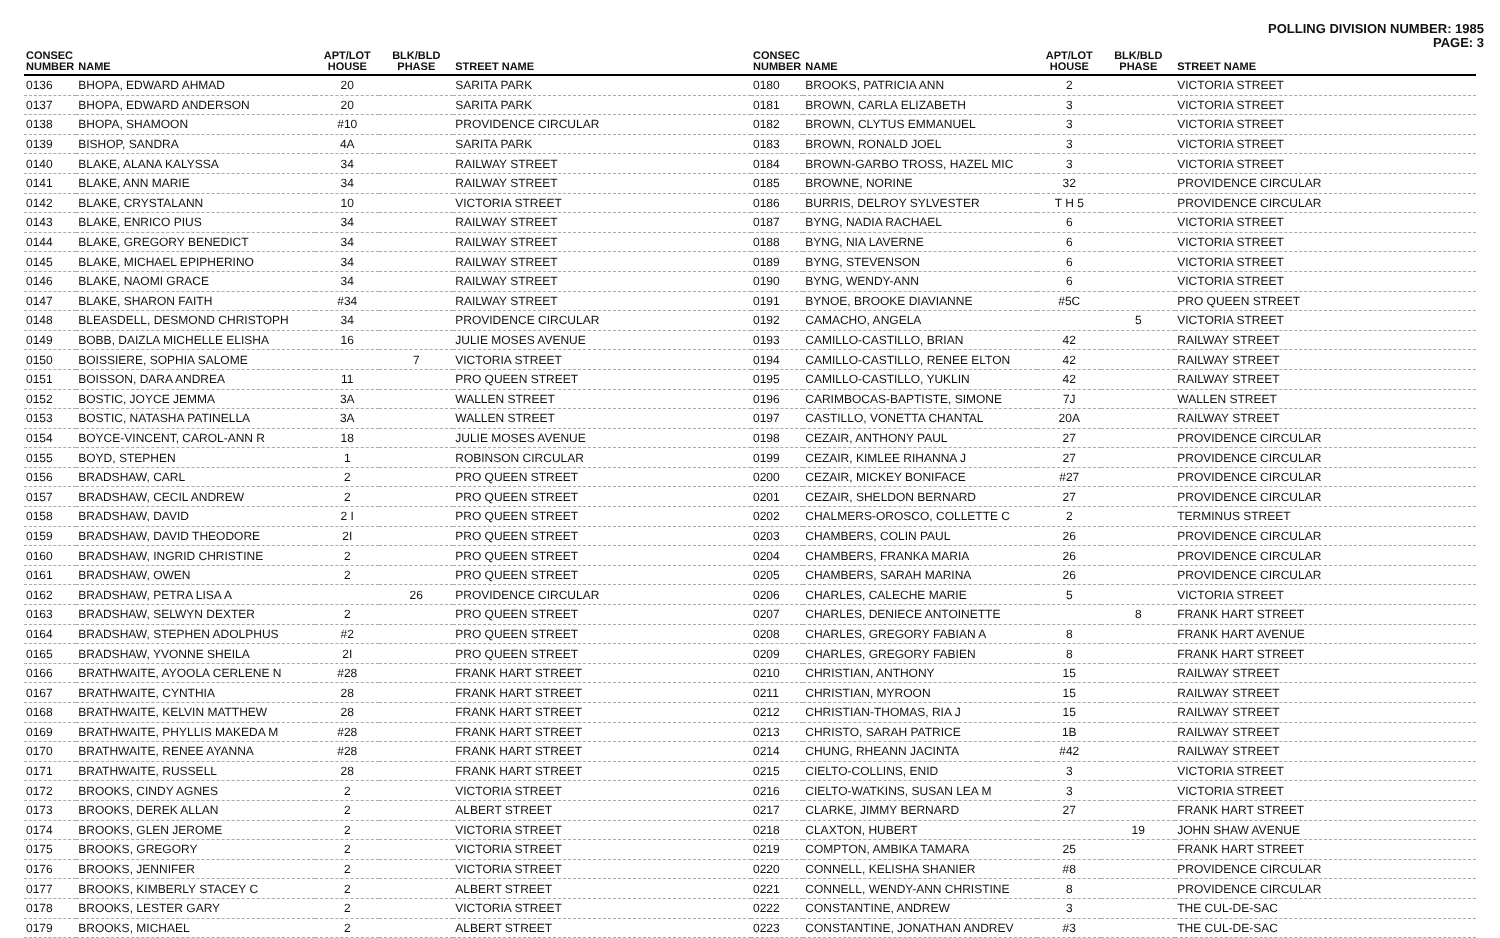POLLING DIVISION NUMBER: 1985
PAGE: 3
| CONSEC NUMBER | NAME | APT/LOT HOUSE | BLK/BLD PHASE | STREET NAME |
| --- | --- | --- | --- | --- |
| 0136 | BHOPA, EDWARD AHMAD | 20 | | SARITA PARK |
| 0137 | BHOPA, EDWARD ANDERSON | 20 | | SARITA PARK |
| 0138 | BHOPA, SHAMOON | #10 | | PROVIDENCE CIRCULAR |
| 0139 | BISHOP, SANDRA | 4A | | SARITA PARK |
| 0140 | BLAKE, ALANA KALYSSA | 34 | | RAILWAY STREET |
| 0141 | BLAKE, ANN MARIE | 34 | | RAILWAY STREET |
| 0142 | BLAKE, CRYSTALANN | 10 | | VICTORIA STREET |
| 0143 | BLAKE, ENRICO PIUS | 34 | | RAILWAY STREET |
| 0144 | BLAKE, GREGORY BENEDICT | 34 | | RAILWAY STREET |
| 0145 | BLAKE, MICHAEL EPIPHERINO | 34 | | RAILWAY STREET |
| 0146 | BLAKE, NAOMI GRACE | 34 | | RAILWAY STREET |
| 0147 | BLAKE, SHARON FAITH | #34 | | RAILWAY STREET |
| 0148 | BLEASDELL, DESMOND CHRISTOPH | 34 | | PROVIDENCE CIRCULAR |
| 0149 | BOBB, DAIZLA MICHELLE ELISHA | 16 | | JULIE MOSES AVENUE |
| 0150 | BOISSIERE, SOPHIA SALOME | | 7 | VICTORIA STREET |
| 0151 | BOISSON, DARA ANDREA | 11 | | PRO QUEEN STREET |
| 0152 | BOSTIC, JOYCE JEMMA | 3A | | WALLEN STREET |
| 0153 | BOSTIC, NATASHA PATINELLA | 3A | | WALLEN STREET |
| 0154 | BOYCE-VINCENT, CAROL-ANN R | 18 | | JULIE MOSES AVENUE |
| 0155 | BOYD, STEPHEN | 1 | | ROBINSON CIRCULAR |
| 0156 | BRADSHAW, CARL | 2 | | PRO QUEEN STREET |
| 0157 | BRADSHAW, CECIL ANDREW | 2 | | PRO QUEEN STREET |
| 0158 | BRADSHAW, DAVID | 2 I | | PRO QUEEN STREET |
| 0159 | BRADSHAW, DAVID THEODORE | 2I | | PRO QUEEN STREET |
| 0160 | BRADSHAW, INGRID CHRISTINE | 2 | | PRO QUEEN STREET |
| 0161 | BRADSHAW, OWEN | 2 | | PRO QUEEN STREET |
| 0162 | BRADSHAW, PETRA LISA A | | 26 | PROVIDENCE CIRCULAR |
| 0163 | BRADSHAW, SELWYN DEXTER | 2 | | PRO QUEEN STREET |
| 0164 | BRADSHAW, STEPHEN ADOLPHUS | #2 | | PRO QUEEN STREET |
| 0165 | BRADSHAW, YVONNE SHEILA | 2I | | PRO QUEEN STREET |
| 0166 | BRATHWAITE, AYOOLA CERLENE N | #28 | | FRANK HART STREET |
| 0167 | BRATHWAITE, CYNTHIA | 28 | | FRANK HART STREET |
| 0168 | BRATHWAITE, KELVIN MATTHEW | 28 | | FRANK HART STREET |
| 0169 | BRATHWAITE, PHYLLIS MAKEDA M | #28 | | FRANK HART STREET |
| 0170 | BRATHWAITE, RENEE AYANNA | #28 | | FRANK HART STREET |
| 0171 | BRATHWAITE, RUSSELL | 28 | | FRANK HART STREET |
| 0172 | BROOKS, CINDY AGNES | 2 | | VICTORIA STREET |
| 0173 | BROOKS, DEREK ALLAN | 2 | | ALBERT STREET |
| 0174 | BROOKS, GLEN JEROME | 2 | | VICTORIA STREET |
| 0175 | BROOKS, GREGORY | 2 | | VICTORIA STREET |
| 0176 | BROOKS, JENNIFER | 2 | | VICTORIA STREET |
| 0177 | BROOKS, KIMBERLY STACEY C | 2 | | ALBERT STREET |
| 0178 | BROOKS, LESTER GARY | 2 | | VICTORIA STREET |
| 0179 | BROOKS, MICHAEL | 2 | | ALBERT STREET |
| CONSEC NUMBER | NAME | APT/LOT HOUSE | BLK/BLD PHASE | STREET NAME |
| --- | --- | --- | --- | --- |
| 0180 | BROOKS, PATRICIA ANN | 2 | | VICTORIA STREET |
| 0181 | BROWN, CARLA ELIZABETH | 3 | | VICTORIA STREET |
| 0182 | BROWN, CLYTUS EMMANUEL | 3 | | VICTORIA STREET |
| 0183 | BROWN, RONALD JOEL | 3 | | VICTORIA STREET |
| 0184 | BROWN-GARBO TROSS, HAZEL MIC | 3 | | VICTORIA STREET |
| 0185 | BROWNE, NORINE | 32 | | PROVIDENCE CIRCULAR |
| 0186 | BURRIS, DELROY SYLVESTER | T H 5 | | PROVIDENCE CIRCULAR |
| 0187 | BYNG, NADIA RACHAEL | 6 | | VICTORIA STREET |
| 0188 | BYNG, NIA LAVERNE | 6 | | VICTORIA STREET |
| 0189 | BYNG, STEVENSON | 6 | | VICTORIA STREET |
| 0190 | BYNG, WENDY-ANN | 6 | | VICTORIA STREET |
| 0191 | BYNOE, BROOKE DIAVIANNE | #5C | | PRO QUEEN STREET |
| 0192 | CAMACHO, ANGELA | | 5 | VICTORIA STREET |
| 0193 | CAMILLO-CASTILLO, BRIAN | 42 | | RAILWAY STREET |
| 0194 | CAMILLO-CASTILLO, RENEE ELTON | 42 | | RAILWAY STREET |
| 0195 | CAMILLO-CASTILLO, YUKLIN | 42 | | RAILWAY STREET |
| 0196 | CARIMBOCAS-BAPTISTE, SIMONE | 7J | | WALLEN STREET |
| 0197 | CASTILLO, VONETTA CHANTAL | 20A | | RAILWAY STREET |
| 0198 | CEZAIR, ANTHONY PAUL | 27 | | PROVIDENCE CIRCULAR |
| 0199 | CEZAIR, KIMLEE RIHANNA J | 27 | | PROVIDENCE CIRCULAR |
| 0200 | CEZAIR, MICKEY BONIFACE | #27 | | PROVIDENCE CIRCULAR |
| 0201 | CEZAIR, SHELDON BERNARD | 27 | | PROVIDENCE CIRCULAR |
| 0202 | CHALMERS-OROSCO, COLLETTE C | 2 | | TERMINUS STREET |
| 0203 | CHAMBERS, COLIN PAUL | 26 | | PROVIDENCE CIRCULAR |
| 0204 | CHAMBERS, FRANKA MARIA | 26 | | PROVIDENCE CIRCULAR |
| 0205 | CHAMBERS, SARAH MARINA | 26 | | PROVIDENCE CIRCULAR |
| 0206 | CHARLES, CALECHE MARIE | 5 | | VICTORIA STREET |
| 0207 | CHARLES, DENIECE ANTOINETTE | | 8 | FRANK HART STREET |
| 0208 | CHARLES, GREGORY FABIAN A | 8 | | FRANK HART AVENUE |
| 0209 | CHARLES, GREGORY FABIEN | 8 | | FRANK HART STREET |
| 0210 | CHRISTIAN, ANTHONY | 15 | | RAILWAY STREET |
| 0211 | CHRISTIAN, MYROON | 15 | | RAILWAY STREET |
| 0212 | CHRISTIAN-THOMAS, RIA J | 15 | | RAILWAY STREET |
| 0213 | CHRISTO, SARAH PATRICE | 1B | | RAILWAY STREET |
| 0214 | CHUNG, RHEANN JACINTA | #42 | | RAILWAY STREET |
| 0215 | CIELTO-COLLINS, ENID | 3 | | VICTORIA STREET |
| 0216 | CIELTO-WATKINS, SUSAN LEA M | 3 | | VICTORIA STREET |
| 0217 | CLARKE, JIMMY BERNARD | 27 | | FRANK HART STREET |
| 0218 | CLAXTON, HUBERT | | 19 | JOHN SHAW AVENUE |
| 0219 | COMPTON, AMBIKA TAMARA | 25 | | FRANK HART STREET |
| 0220 | CONNELL, KELISHA SHANIER | #8 | | PROVIDENCE CIRCULAR |
| 0221 | CONNELL, WENDY-ANN CHRISTINE | 8 | | PROVIDENCE CIRCULAR |
| 0222 | CONSTANTINE, ANDREW | 3 | | THE CUL-DE-SAC |
| 0223 | CONSTANTINE, JONATHAN ANDREV | #3 | | THE CUL-DE-SAC |